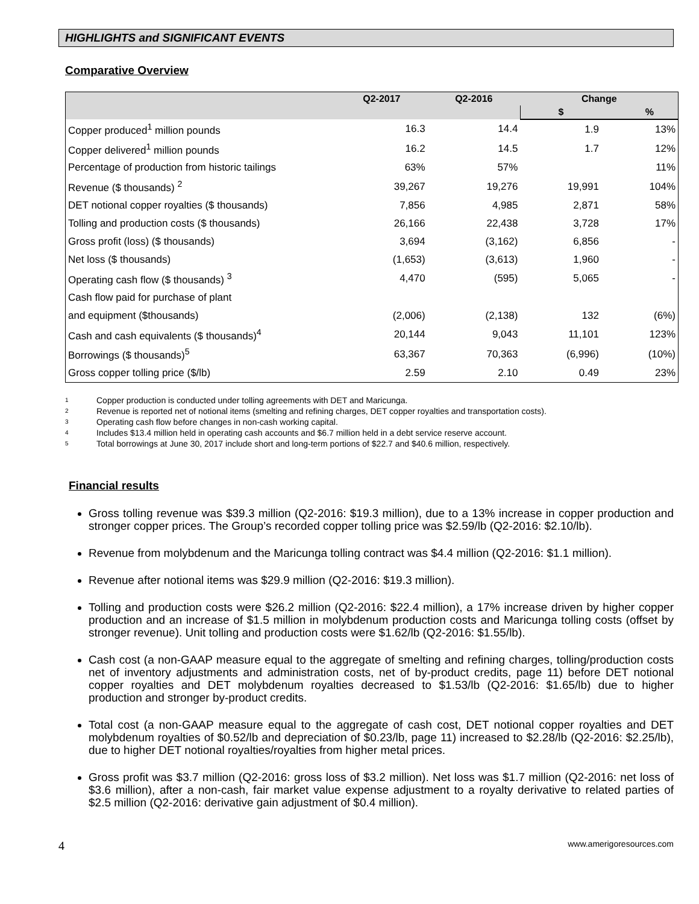HIGHLIGHTS and SIGNIFICANT EVENTS
Comparative Overview
| | Q2-2017 | Q2-2016 | Change | |
| --- | --- | --- | --- | --- |
| | | | $ | % |
| Copper produced<sup>1</sup> million pounds | 16.3 | 14.4 | 1.9 | 13% |
| Copper delivered<sup>1</sup> million pounds | 16.2 | 14.5 | 1.7 | 12% |
| Percentage of production from historic tailings | 63% | 57% | | 11% |
| Revenue ($ thousands) <sup>2</sup> | 39,267 | 19,276 | 19,991 | 104% |
| DET notional copper royalties ($ thousands) | 7,856 | 4,985 | 2,871 | 58% |
| Tolling and production costs ($ thousands) | 26,166 | 22,438 | 3,728 | 17% |
| Gross profit (loss) ($ thousands) | 3,694 | (3,162) | 6,856 | - |
| Net loss ($ thousands) | (1,653) | (3,613) | 1,960 | - |
| Operating cash flow ($ thousands) <sup>3</sup> | 4,470 | (595) | 5,065 | - |
| Cash flow paid for purchase of plant | | | | |
| and equipment ($thousands) | (2,006) | (2,138) | 132 | (6%) |
| Cash and cash equivalents ($ thousands)<sup>4</sup> | 20,144 | 9,043 | 11,101 | 123% |
| Borrowings ($ thousands)<sup>5</sup> | 63,367 | 70,363 | (6,996) | (10%) |
| Gross copper tolling price ($/lb) | 2.59 | 2.10 | 0.49 | 23% |
1 Copper production is conducted under tolling agreements with DET and Maricunga.
2 Revenue is reported net of notional items (smelting and refining charges, DET copper royalties and transportation costs).
3 Operating cash flow before changes in non-cash working capital.
4 Includes $13.4 million held in operating cash accounts and $6.7 million held in a debt service reserve account.
5 Total borrowings at June 30, 2017 include short and long-term portions of $22.7 and $40.6 million, respectively.
Financial results
Gross tolling revenue was $39.3 million (Q2-2016: $19.3 million), due to a 13% increase in copper production and stronger copper prices. The Group’s recorded copper tolling price was $2.59/lb (Q2-2016: $2.10/lb).
Revenue from molybdenum and the Maricunga tolling contract was $4.4 million (Q2-2016: $1.1 million).
Revenue after notional items was $29.9 million (Q2-2016: $19.3 million).
Tolling and production costs were $26.2 million (Q2-2016: $22.4 million), a 17% increase driven by higher copper production and an increase of $1.5 million in molybdenum production costs and Maricunga tolling costs (offset by stronger revenue). Unit tolling and production costs were $1.62/lb (Q2-2016: $1.55/lb).
Cash cost (a non-GAAP measure equal to the aggregate of smelting and refining charges, tolling/production costs net of inventory adjustments and administration costs, net of by-product credits, page 11) before DET notional copper royalties and DET molybdenum royalties decreased to $1.53/lb (Q2-2016: $1.65/lb) due to higher production and stronger by-product credits.
Total cost (a non-GAAP measure equal to the aggregate of cash cost, DET notional copper royalties and DET molybdenum royalties of $0.52/lb and depreciation of $0.23/lb, page 11) increased to $2.28/lb (Q2-2016: $2.25/lb), due to higher DET notional royalties/royalties from higher metal prices.
Gross profit was $3.7 million (Q2-2016: gross loss of $3.2 million). Net loss was $1.7 million (Q2-2016: net loss of $3.6 million), after a non-cash, fair market value expense adjustment to a royalty derivative to related parties of $2.5 million (Q2-2016: derivative gain adjustment of $0.4 million).
4 www.amerigoresources.com